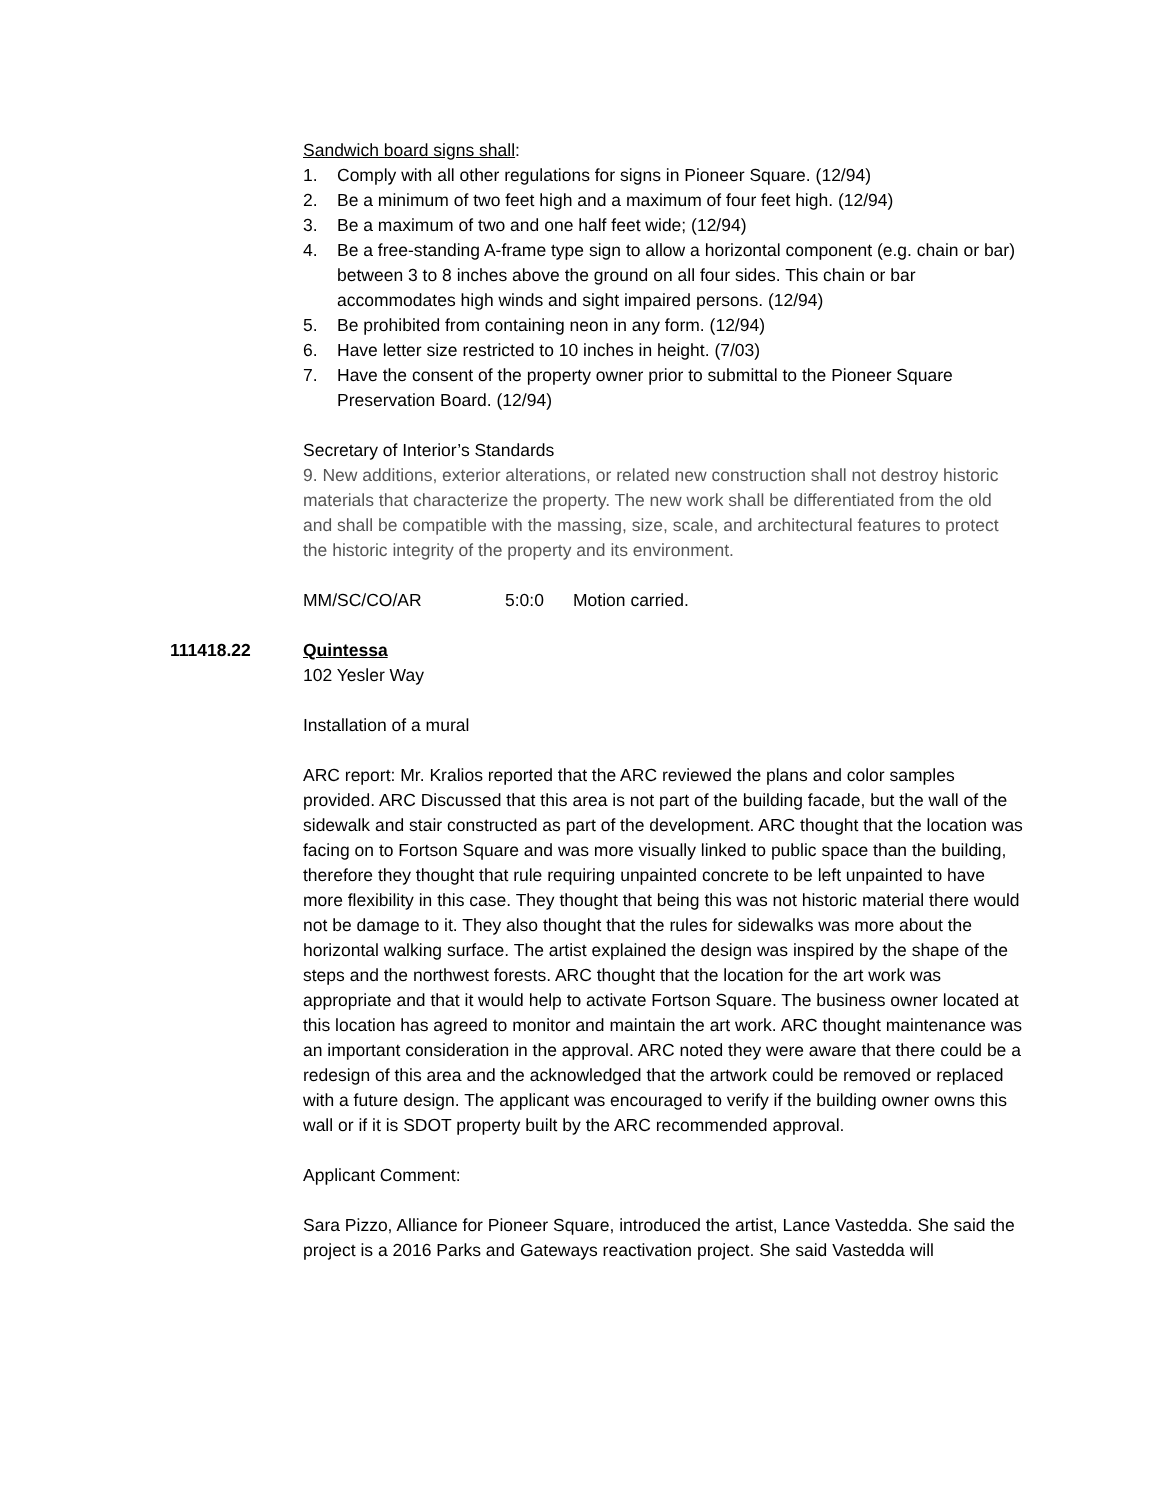Sandwich board signs shall:
1. Comply with all other regulations for signs in Pioneer Square. (12/94)
2. Be a minimum of two feet high and a maximum of four feet high. (12/94)
3. Be a maximum of two and one half feet wide; (12/94)
4. Be a free-standing A-frame type sign to allow a horizontal component (e.g. chain or bar) between 3 to 8 inches above the ground on all four sides. This chain or bar accommodates high winds and sight impaired persons. (12/94)
5. Be prohibited from containing neon in any form. (12/94)
6. Have letter size restricted to 10 inches in height. (7/03)
7. Have the consent of the property owner prior to submittal to the Pioneer Square Preservation Board. (12/94)
Secretary of Interior’s Standards
9. New additions, exterior alterations, or related new construction shall not destroy historic materials that characterize the property. The new work shall be differentiated from the old and shall be compatible with the massing, size, scale, and architectural features to protect the historic integrity of the property and its environment.
MM/SC/CO/AR 5:0:0 Motion carried.
111418.22 Quintessa
102 Yesler Way
Installation of a mural
ARC report: Mr. Kralios reported that the ARC reviewed the plans and color samples provided. ARC Discussed that this area is not part of the building facade, but the wall of the sidewalk and stair constructed as part of the development. ARC thought that the location was facing on to Fortson Square and was more visually linked to public space than the building, therefore they thought that rule requiring unpainted concrete to be left unpainted to have more flexibility in this case. They thought that being this was not historic material there would not be damage to it. They also thought that the rules for sidewalks was more about the horizontal walking surface. The artist explained the design was inspired by the shape of the steps and the northwest forests. ARC thought that the location for the art work was appropriate and that it would help to activate Fortson Square. The business owner located at this location has agreed to monitor and maintain the art work. ARC thought maintenance was an important consideration in the approval. ARC noted they were aware that there could be a redesign of this area and the acknowledged that the artwork could be removed or replaced with a future design. The applicant was encouraged to verify if the building owner owns this wall or if it is SDOT property built by the ARC recommended approval.
Applicant Comment:
Sara Pizzo, Alliance for Pioneer Square, introduced the artist, Lance Vastedda. She said the project is a 2016 Parks and Gateways reactivation project. She said Vastedda will